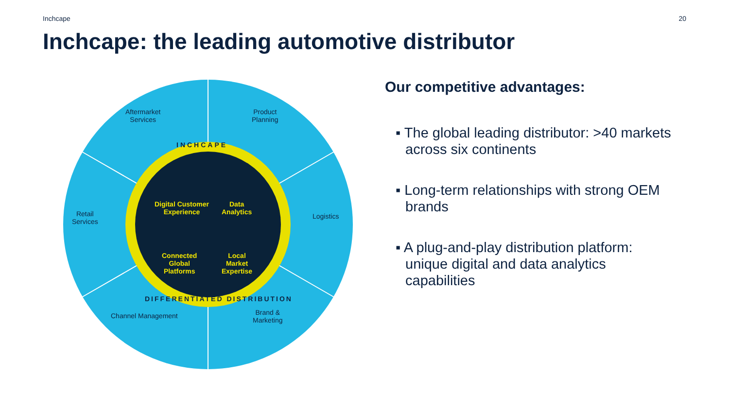Inchcape 20
Inchcape: the leading automotive distributor
Aftermarket
Services
Product
Planning
Retail
Services
Logistics
Channel Management
Brand &
Marketing
INCHCAPE
Digital Customer
Experience
Data
Analytics
Connected
Global
Platforms
Local
Market
Expertise
DIFFERENTIATED DISTRIBUTION
Our competitive advantages:
▪ The global leading distributor: >40 markets across six continents
▪ Long-term relationships with strong OEM brands
▪ A plug-and-play distribution platform: unique digital and data analytics capabilities